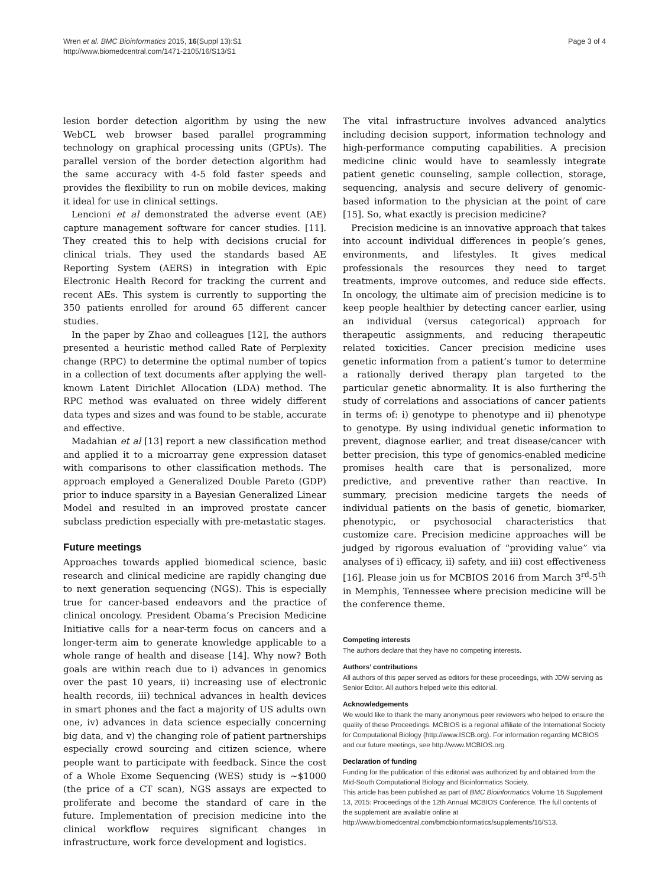Wren et al. BMC Bioinformatics 2015, 16(Suppl 13):S1
http://www.biomedcentral.com/1471-2105/16/S13/S1
Page 3 of 4
lesion border detection algorithm by using the new WebCL web browser based parallel programming technology on graphical processing units (GPUs). The parallel version of the border detection algorithm had the same accuracy with 4-5 fold faster speeds and provides the flexibility to run on mobile devices, making it ideal for use in clinical settings.
Lencioni et al demonstrated the adverse event (AE) capture management software for cancer studies. [11]. They created this to help with decisions crucial for clinical trials. They used the standards based AE Reporting System (AERS) in integration with Epic Electronic Health Record for tracking the current and recent AEs. This system is currently to supporting the 350 patients enrolled for around 65 different cancer studies.
In the paper by Zhao and colleagues [12], the authors presented a heuristic method called Rate of Perplexity change (RPC) to determine the optimal number of topics in a collection of text documents after applying the well-known Latent Dirichlet Allocation (LDA) method. The RPC method was evaluated on three widely different data types and sizes and was found to be stable, accurate and effective.
Madahian et al [13] report a new classification method and applied it to a microarray gene expression dataset with comparisons to other classification methods. The approach employed a Generalized Double Pareto (GDP) prior to induce sparsity in a Bayesian Generalized Linear Model and resulted in an improved prostate cancer subclass prediction especially with pre-metastatic stages.
Future meetings
Approaches towards applied biomedical science, basic research and clinical medicine are rapidly changing due to next generation sequencing (NGS). This is especially true for cancer-based endeavors and the practice of clinical oncology. President Obama’s Precision Medicine Initiative calls for a near-term focus on cancers and a longer-term aim to generate knowledge applicable to a whole range of health and disease [14]. Why now? Both goals are within reach due to i) advances in genomics over the past 10 years, ii) increasing use of electronic health records, iii) technical advances in health devices in smart phones and the fact a majority of US adults own one, iv) advances in data science especially concerning big data, and v) the changing role of patient partnerships especially crowd sourcing and citizen science, where people want to participate with feedback. Since the cost of a Whole Exome Sequencing (WES) study is ~$1000 (the price of a CT scan), NGS assays are expected to proliferate and become the standard of care in the future. Implementation of precision medicine into the clinical workflow requires significant changes in infrastructure, work force development and logistics.
The vital infrastructure involves advanced analytics including decision support, information technology and high-performance computing capabilities. A precision medicine clinic would have to seamlessly integrate patient genetic counseling, sample collection, storage, sequencing, analysis and secure delivery of genomic-based information to the physician at the point of care [15]. So, what exactly is precision medicine?
Precision medicine is an innovative approach that takes into account individual differences in people’s genes, environments, and lifestyles. It gives medical professionals the resources they need to target treatments, improve outcomes, and reduce side effects. In oncology, the ultimate aim of precision medicine is to keep people healthier by detecting cancer earlier, using an individual (versus categorical) approach for therapeutic assignments, and reducing therapeutic related toxicities. Cancer precision medicine uses genetic information from a patient’s tumor to determine a rationally derived therapy plan targeted to the particular genetic abnormality. It is also furthering the study of correlations and associations of cancer patients in terms of: i) genotype to phenotype and ii) phenotype to genotype. By using individual genetic information to prevent, diagnose earlier, and treat disease/cancer with better precision, this type of genomics-enabled medicine promises health care that is personalized, more predictive, and preventive rather than reactive. In summary, precision medicine targets the needs of individual patients on the basis of genetic, biomarker, phenotypic, or psychosocial characteristics that customize care. Precision medicine approaches will be judged by rigorous evaluation of “providing value” via analyses of i) efficacy, ii) safety, and iii) cost effectiveness [16]. Please join us for MCBIOS 2016 from March 3<sup>rd</sup>-5<sup>th</sup> in Memphis, Tennessee where precision medicine will be the conference theme.
Competing interests
The authors declare that they have no competing interests.
Authors’ contributions
All authors of this paper served as editors for these proceedings, with JDW serving as Senior Editor. All authors helped write this editorial.
Acknowledgements
We would like to thank the many anonymous peer reviewers who helped to ensure the quality of these Proceedings. MCBIOS is a regional affiliate of the International Society for Computational Biology (http://www.ISCB.org). For information regarding MCBIOS and our future meetings, see http://www.MCBIOS.org.
Declaration of funding
Funding for the publication of this editorial was authorized by and obtained from the Mid-South Computational Biology and Bioinformatics Society.
This article has been published as part of BMC Bioinformatics Volume 16 Supplement 13, 2015: Proceedings of the 12th Annual MCBIOS Conference. The full contents of the supplement are available online at http://www.biomedcentral.com/bmcbioinformatics/supplements/16/S13.